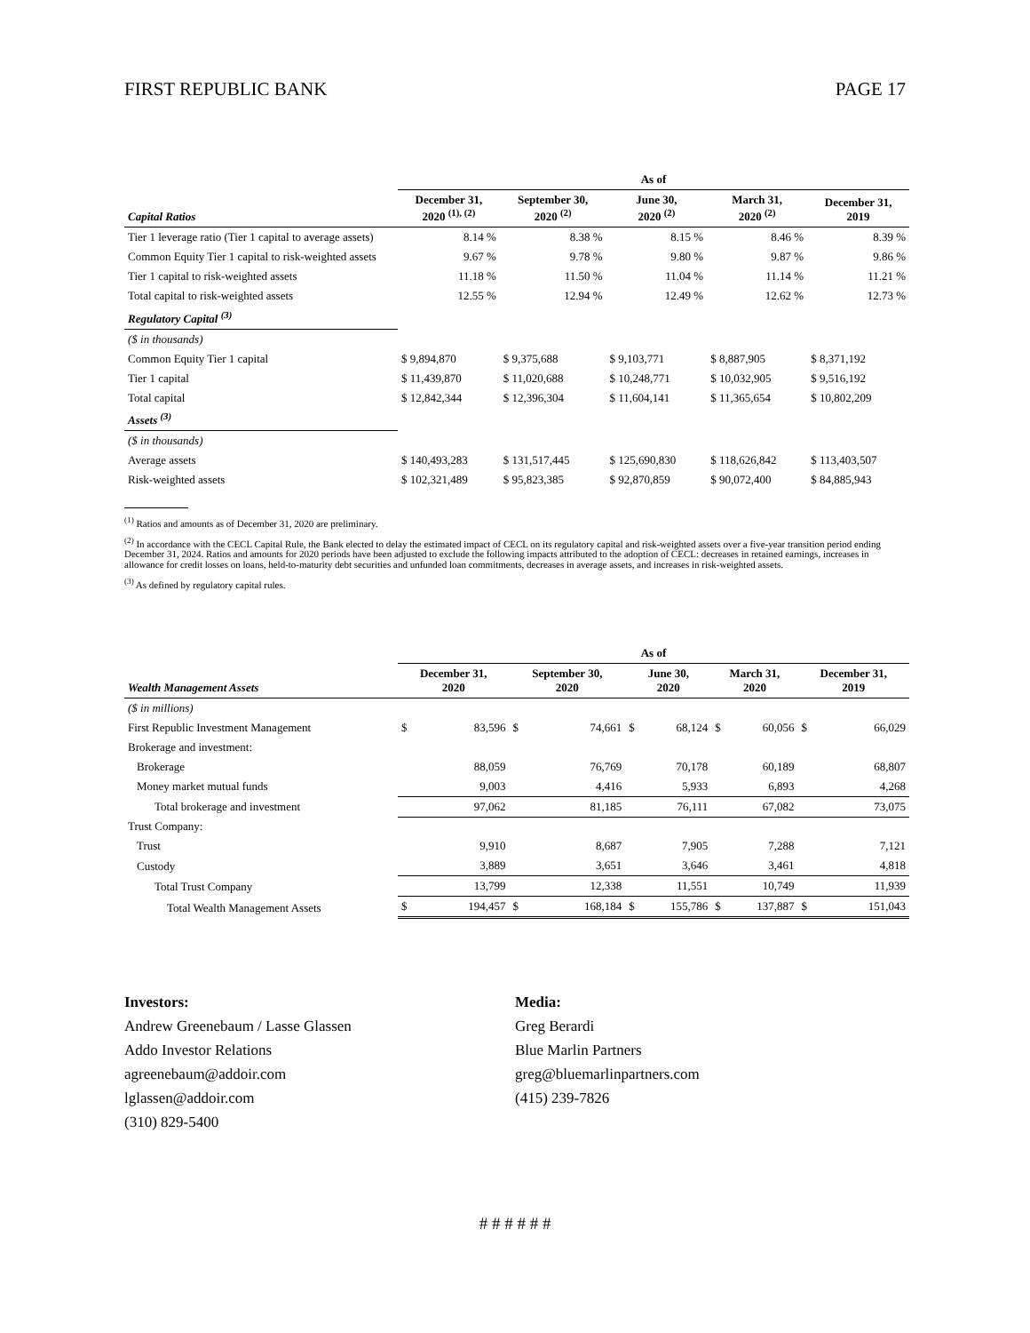FIRST REPUBLIC BANK PAGE 17
| | As of | | | | |
| --- | --- | --- | --- | --- | --- |
| Capital Ratios | December 31, 2020 <sup>(1), (2)</sup> | September 30, 2020 <sup>(2)</sup> | June 30, 2020 <sup>(2)</sup> | March 31, 2020 <sup>(2)</sup> | December 31, 2019 |
| Tier 1 leverage ratio (Tier 1 capital to average assets) | 8.14 % | 8.38 % | 8.15 % | 8.46 % | 8.39 % |
| Common Equity Tier 1 capital to risk-weighted assets | 9.67 % | 9.78 % | 9.80 % | 9.87 % | 9.86 % |
| Tier 1 capital to risk-weighted assets | 11.18 % | 11.50 % | 11.04 % | 11.14 % | 11.21 % |
| Total capital to risk-weighted assets | 12.55 % | 12.94 % | 12.49 % | 12.62 % | 12.73 % |
| Regulatory Capital <sup>(3)</sup> | | | | | |
| ($ in thousands) | | | | | |
| Common Equity Tier 1 capital | $ 9,894,870 | $ 9,375,688 | $ 9,103,771 | $ 8,887,905 | $ 8,371,192 |
| Tier 1 capital | $ 11,439,870 | $ 11,020,688 | $ 10,248,771 | $ 10,032,905 | $ 9,516,192 |
| Total capital | $ 12,842,344 | $ 12,396,304 | $ 11,604,141 | $ 11,365,654 | $ 10,802,209 |
| Assets <sup>(3)</sup> | | | | | |
| ($ in thousands) | | | | | |
| Average assets | $ 140,493,283 | $ 131,517,445 | $ 125,690,830 | $ 118,626,842 | $ 113,403,507 |
| Risk-weighted assets | $ 102,321,489 | $ 95,823,385 | $ 92,870,859 | $ 90,072,400 | $ 84,885,943 |
<sup>(1)</sup> Ratios and amounts as of December 31, 2020 are preliminary.
<sup>(2)</sup> In accordance with the CECL Capital Rule, the Bank elected to delay the estimated impact of CECL on its regulatory capital and risk-weighted assets over a five-year transition period ending December 31, 2024. Ratios and amounts for 2020 periods have been adjusted to exclude the following impacts attributed to the adoption of CECL: decreases in retained earnings, increases in allowance for credit losses on loans, held-to-maturity debt securities and unfunded loan commitments, decreases in average assets, and increases in risk-weighted assets.
<sup>(3)</sup> As defined by regulatory capital rules.
| | As of | | | | | | | | | |
| --- | --- | --- | --- | --- | --- | --- | --- | --- | --- | --- |
| Wealth Management Assets | December 31, 2020 | | September 30, 2020 | | June 30, 2020 | | March 31, 2020 | | December 31, 2019 | |
| ($ in millions) | | | | | | | | | | |
| First Republic Investment Management | $ | 83,596 | $ | 74,661 | $ | 68,124 | $ | 60,056 | $ | 66,029 |
| Brokerage and investment: | | | | | | | | | | |
| Brokerage | | 88,059 | | 76,769 | | 70,178 | | 60,189 | | 68,807 |
| Money market mutual funds | | 9,003 | | 4,416 | | 5,933 | | 6,893 | | 4,268 |
| Total brokerage and investment | | 97,062 | | 81,185 | | 76,111 | | 67,082 | | 73,075 |
| Trust Company: | | | | | | | | | | |
| Trust | | 9,910 | | 8,687 | | 7,905 | | 7,288 | | 7,121 |
| Custody | | 3,889 | | 3,651 | | 3,646 | | 3,461 | | 4,818 |
| Total Trust Company | | 13,799 | | 12,338 | | 11,551 | | 10,749 | | 11,939 |
| Total Wealth Management Assets | $ | 194,457 | $ | 168,184 | $ | 155,786 | $ | 137,887 | $ | 151,043 |
Investors:
Andrew Greenebaum / Lasse Glassen
Addo Investor Relations
agreenebaum@addoir.com
lglassen@addoir.com
(310) 829-5400
Media:
Greg Berardi
Blue Marlin Partners
greg@bluemarlinpartners.com
(415) 239-7826
# # # # # #